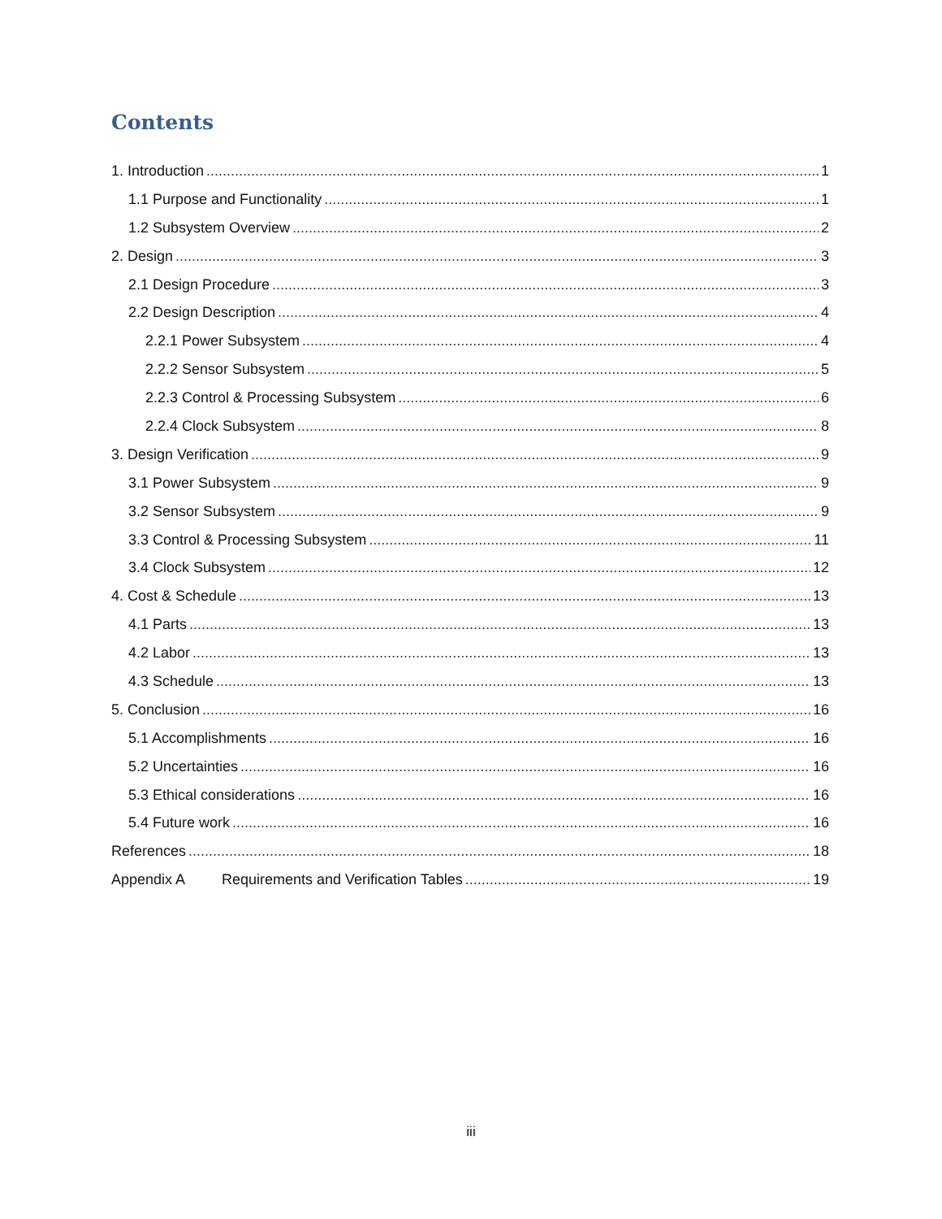Contents
1. Introduction 1
1.1 Purpose and Functionality 1
1.2 Subsystem Overview 2
2. Design 3
2.1 Design Procedure 3
2.2 Design Description 4
2.2.1 Power Subsystem 4
2.2.2 Sensor Subsystem 5
2.2.3 Control & Processing Subsystem 6
2.2.4 Clock Subsystem 8
3. Design Verification 9
3.1 Power Subsystem 9
3.2 Sensor Subsystem 9
3.3 Control & Processing Subsystem 11
3.4 Clock Subsystem 12
4. Cost & Schedule 13
4.1 Parts 13
4.2 Labor 13
4.3 Schedule 13
5. Conclusion 16
5.1 Accomplishments 16
5.2 Uncertainties 16
5.3 Ethical considerations 16
5.4 Future work 16
References 18
Appendix A Requirements and Verification Tables 19
iii